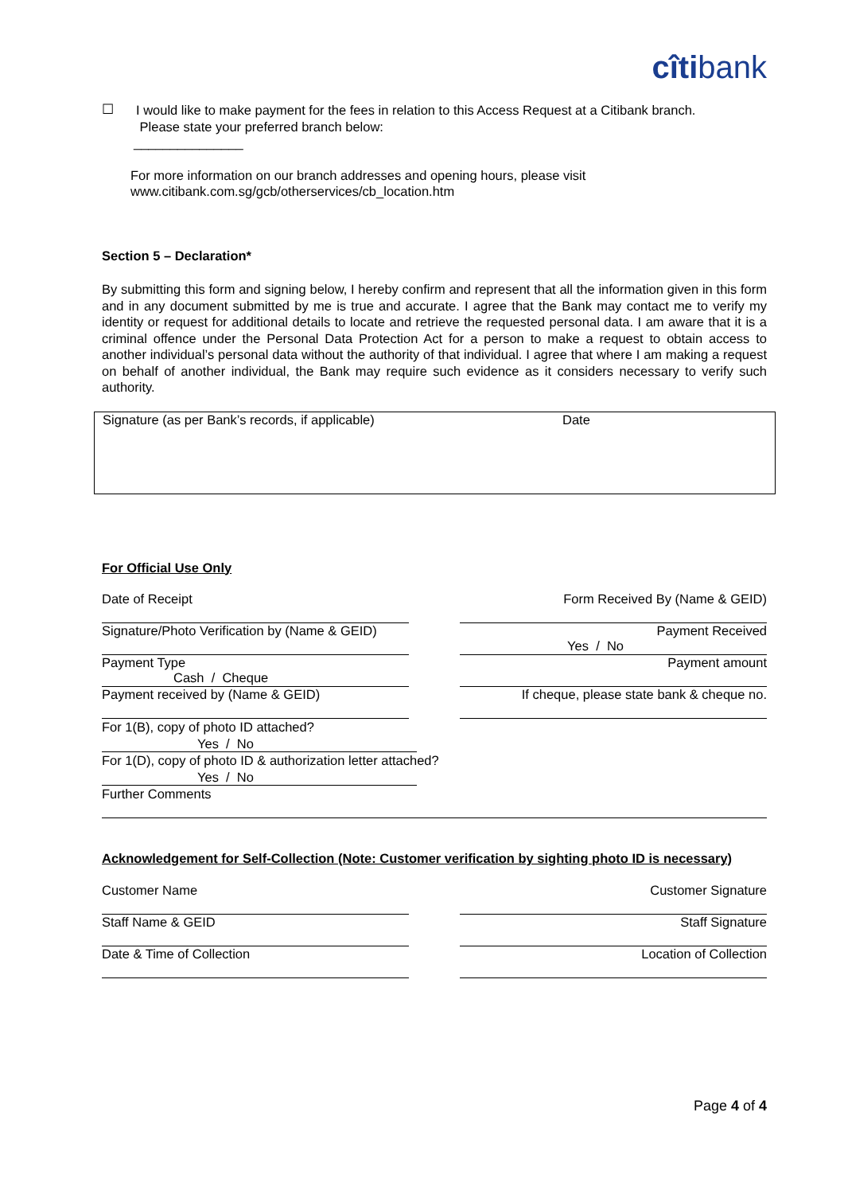cîtibank
☐
I would like to make payment for the fees in relation to this Access Request at a Citibank branch.
Please state your preferred branch below:
_______________
For more information on our branch addresses and opening hours, please visit
www.citibank.com.sg/gcb/otherservices/cb_location.htm
Section 5 – Declaration*
By submitting this form and signing below, I hereby confirm and represent that all the information given in this form and in any document submitted by me is true and accurate. I agree that the Bank may contact me to verify my identity or request for additional details to locate and retrieve the requested personal data. I am aware that it is a criminal offence under the Personal Data Protection Act for a person to make a request to obtain access to another individual’s personal data without the authority of that individual. I agree that where I am making a request on behalf of another individual, the Bank may require such evidence as it considers necessary to verify such authority.
Signature (as per Bank’s records, if applicable) Date
For Official Use Only
Date of Receipt Form Received By (Name & GEID)
Signature/Photo Verification by (Name & GEID)
Payment Received
Yes / No
Payment Type
Cash / Cheque
Payment amount
Payment received by (Name & GEID) If cheque, please state bank & cheque no.
For 1(B), copy of photo ID attached?
Yes / No
For 1(D), copy of photo ID & authorization letter attached?
Yes / No
Further Comments
Acknowledgement for Self-Collection (Note: Customer verification by sighting photo ID is necessary)
Customer Name Customer Signature
Staff Name & GEID Staff Signature
Date & Time of Collection Location of Collection
Page 4 of 4